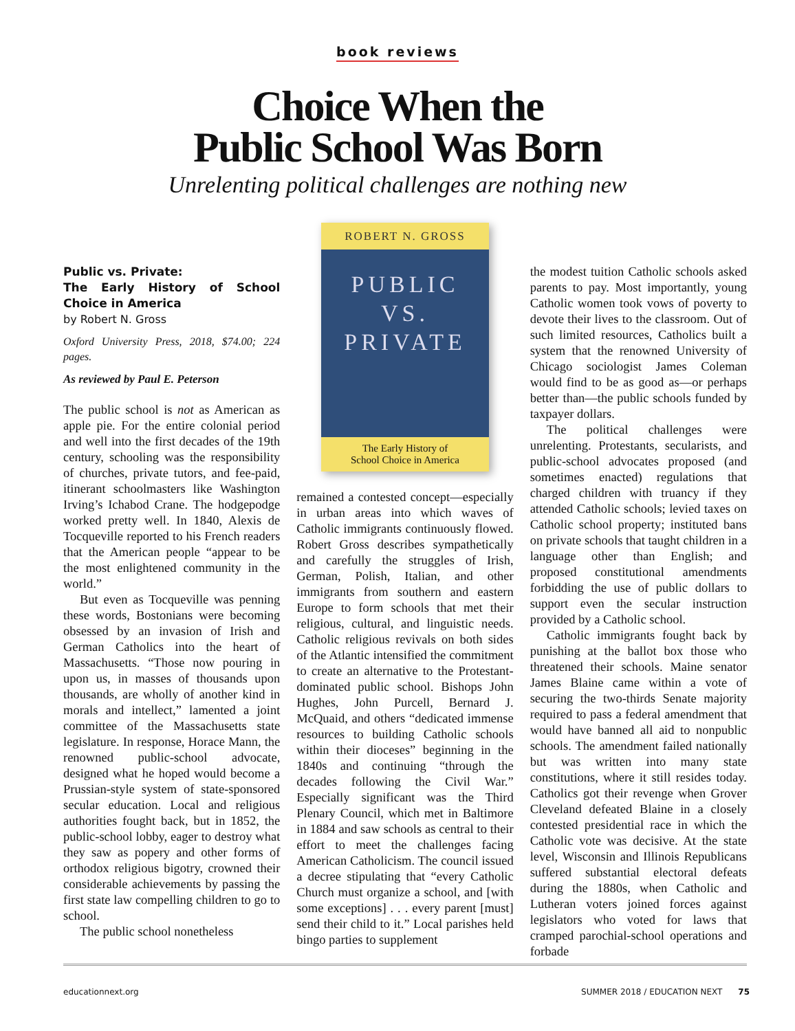book reviews
Choice When the
Public School Was Born
Unrelenting political challenges are nothing new
Public vs. Private:
The Early History of School Choice in America
by Robert N. Gross
Oxford University Press, 2018, $74.00; 224 pages.
As reviewed by Paul E. Peterson
The public school is not as American as apple pie. For the entire colonial period and well into the first decades of the 19th century, schooling was the responsibility of churches, private tutors, and fee-paid, itinerant schoolmasters like Washington Irving’s Ichabod Crane. The hodgepodge worked pretty well. In 1840, Alexis de Tocqueville reported to his French readers that the American people “appear to be the most enlightened community in the world.”
But even as Tocqueville was penning these words, Bostonians were becoming obsessed by an invasion of Irish and German Catholics into the heart of Massachusetts. “Those now pouring in upon us, in masses of thousands upon thousands, are wholly of another kind in morals and intellect,” lamented a joint committee of the Massachusetts state legislature. In response, Horace Mann, the renowned public-school advocate, designed what he hoped would become a Prussian-style system of state-sponsored secular education. Local and religious authorities fought back, but in 1852, the public-school lobby, eager to destroy what they saw as popery and other forms of orthodox religious bigotry, crowned their considerable achievements by passing the first state law compelling children to go to school.
The public school nonetheless
ROBERT N. GROSS
PUBLIC
VS.
PRIVATE
The Early History of
School Choice in America
remained a contested concept—especially in urban areas into which waves of Catholic immigrants continuously flowed. Robert Gross describes sympathetically and carefully the struggles of Irish, German, Polish, Italian, and other immigrants from southern and eastern Europe to form schools that met their religious, cultural, and linguistic needs. Catholic religious revivals on both sides of the Atlantic intensified the commitment to create an alternative to the Protestant-dominated public school. Bishops John Hughes, John Purcell, Bernard J. McQuaid, and others “dedicated immense resources to building Catholic schools within their dioceses” beginning in the 1840s and continuing “through the decades following the Civil War.” Especially significant was the Third Plenary Council, which met in Baltimore in 1884 and saw schools as central to their effort to meet the challenges facing American Catholicism. The council issued a decree stipulating that “every Catholic Church must organize a school, and [with some exceptions] . . . every parent [must] send their child to it.” Local parishes held bingo parties to supplement
the modest tuition Catholic schools asked parents to pay. Most importantly, young Catholic women took vows of poverty to devote their lives to the classroom. Out of such limited resources, Catholics built a system that the renowned University of Chicago sociologist James Coleman would find to be as good as—or perhaps better than—the public schools funded by taxpayer dollars.
The political challenges were unrelenting. Protestants, secularists, and public-school advocates proposed (and sometimes enacted) regulations that charged children with truancy if they attended Catholic schools; levied taxes on Catholic school property; instituted bans on private schools that taught children in a language other than English; and proposed constitutional amendments forbidding the use of public dollars to support even the secular instruction provided by a Catholic school.
Catholic immigrants fought back by punishing at the ballot box those who threatened their schools. Maine senator James Blaine came within a vote of securing the two-thirds Senate majority required to pass a federal amendment that would have banned all aid to nonpublic schools. The amendment failed nationally but was written into many state constitutions, where it still resides today. Catholics got their revenge when Grover Cleveland defeated Blaine in a closely contested presidential race in which the Catholic vote was decisive. At the state level, Wisconsin and Illinois Republicans suffered substantial electoral defeats during the 1880s, when Catholic and Lutheran voters joined forces against legislators who voted for laws that cramped parochial-school operations and forbade
educationnext.org SUMMER 2018 / EDUCATION NEXT 75